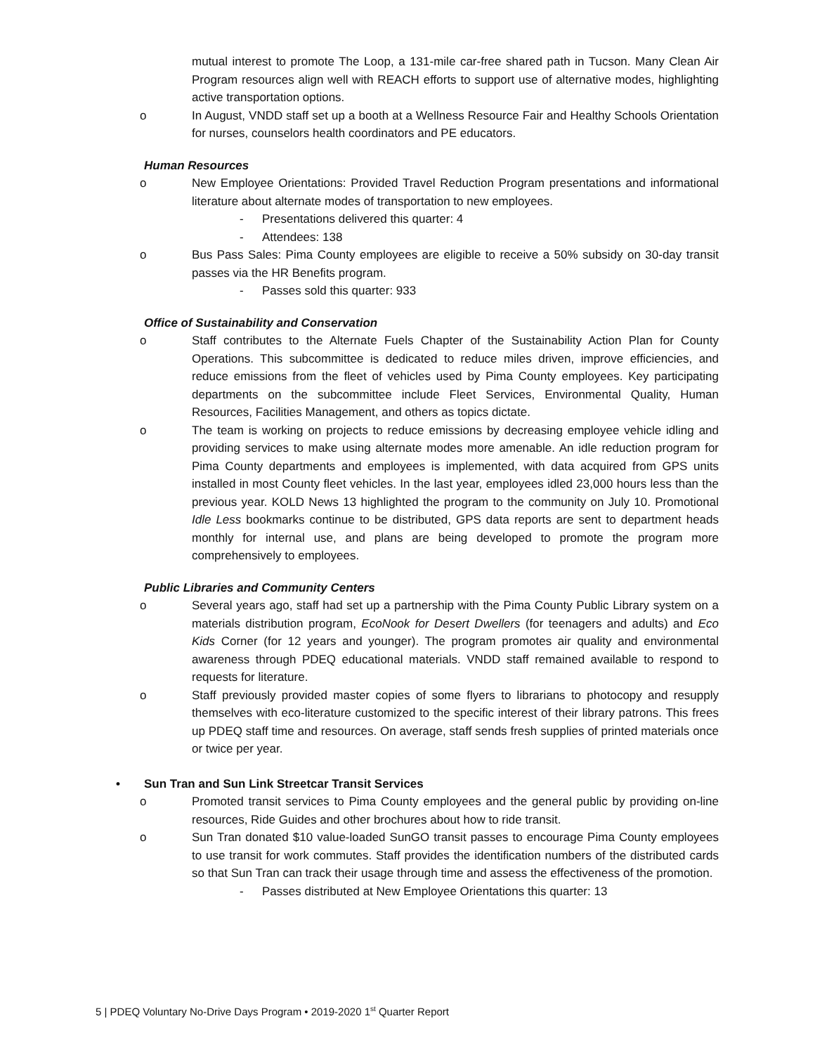mutual interest to promote The Loop, a 131-mile car-free shared path in Tucson. Many Clean Air Program resources align well with REACH efforts to support use of alternative modes, highlighting active transportation options.
o In August, VNDD staff set up a booth at a Wellness Resource Fair and Healthy Schools Orientation for nurses, counselors health coordinators and PE educators.
Human Resources
o New Employee Orientations: Provided Travel Reduction Program presentations and informational literature about alternate modes of transportation to new employees.
- Presentations delivered this quarter: 4
- Attendees: 138
o Bus Pass Sales: Pima County employees are eligible to receive a 50% subsidy on 30-day transit passes via the HR Benefits program.
- Passes sold this quarter: 933
Office of Sustainability and Conservation
o Staff contributes to the Alternate Fuels Chapter of the Sustainability Action Plan for County Operations. This subcommittee is dedicated to reduce miles driven, improve efficiencies, and reduce emissions from the fleet of vehicles used by Pima County employees. Key participating departments on the subcommittee include Fleet Services, Environmental Quality, Human Resources, Facilities Management, and others as topics dictate.
o The team is working on projects to reduce emissions by decreasing employee vehicle idling and providing services to make using alternate modes more amenable. An idle reduction program for Pima County departments and employees is implemented, with data acquired from GPS units installed in most County fleet vehicles. In the last year, employees idled 23,000 hours less than the previous year. KOLD News 13 highlighted the program to the community on July 10. Promotional Idle Less bookmarks continue to be distributed, GPS data reports are sent to department heads monthly for internal use, and plans are being developed to promote the program more comprehensively to employees.
Public Libraries and Community Centers
o Several years ago, staff had set up a partnership with the Pima County Public Library system on a materials distribution program, EcoNook for Desert Dwellers (for teenagers and adults) and Eco Kids Corner (for 12 years and younger). The program promotes air quality and environmental awareness through PDEQ educational materials. VNDD staff remained available to respond to requests for literature.
o Staff previously provided master copies of some flyers to librarians to photocopy and resupply themselves with eco-literature customized to the specific interest of their library patrons. This frees up PDEQ staff time and resources. On average, staff sends fresh supplies of printed materials once or twice per year.
• Sun Tran and Sun Link Streetcar Transit Services
o Promoted transit services to Pima County employees and the general public by providing on-line resources, Ride Guides and other brochures about how to ride transit.
o Sun Tran donated $10 value-loaded SunGO transit passes to encourage Pima County employees to use transit for work commutes. Staff provides the identification numbers of the distributed cards so that Sun Tran can track their usage through time and assess the effectiveness of the promotion.
- Passes distributed at New Employee Orientations this quarter: 13
5 | PDEQ Voluntary No-Drive Days Program • 2019-2020 1<sup>st</sup> Quarter Report